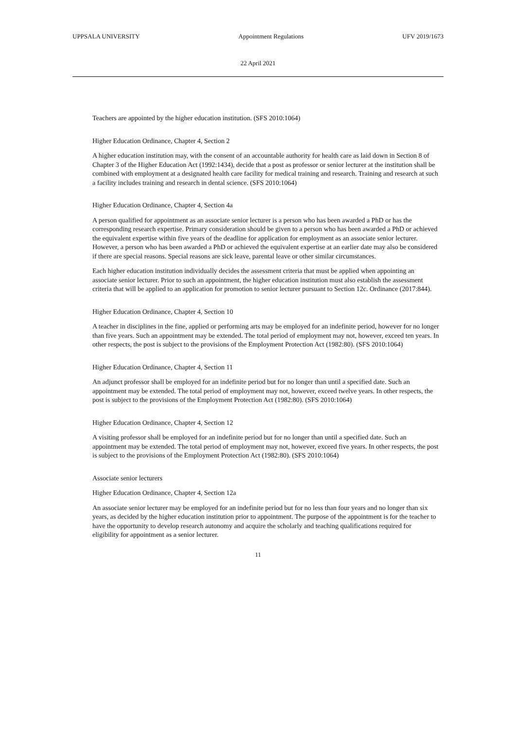UPPSALA UNIVERSITY Appointment Regulations UFV 2019/1673
22 April 2021
Teachers are appointed by the higher education institution. (SFS 2010:1064)
Higher Education Ordinance, Chapter 4, Section 2
A higher education institution may, with the consent of an accountable authority for health care as laid down in Section 8 of Chapter 3 of the Higher Education Act (1992:1434), decide that a post as professor or senior lecturer at the institution shall be combined with employment at a designated health care facility for medical training and research. Training and research at such a facility includes training and research in dental science. (SFS 2010:1064)
Higher Education Ordinance, Chapter 4, Section 4a
A person qualified for appointment as an associate senior lecturer is a person who has been awarded a PhD or has the corresponding research expertise. Primary consideration should be given to a person who has been awarded a PhD or achieved the equivalent expertise within five years of the deadline for application for employment as an associate senior lecturer. However, a person who has been awarded a PhD or achieved the equivalent expertise at an earlier date may also be considered if there are special reasons. Special reasons are sick leave, parental leave or other similar circumstances.
Each higher education institution individually decides the assessment criteria that must be applied when appointing an associate senior lecturer. Prior to such an appointment, the higher education institution must also establish the assessment criteria that will be applied to an application for promotion to senior lecturer pursuant to Section 12c. Ordinance (2017:844).
Higher Education Ordinance, Chapter 4, Section 10
A teacher in disciplines in the fine, applied or performing arts may be employed for an indefinite period, however for no longer than five years. Such an appointment may be extended. The total period of employment may not, however, exceed ten years. In other respects, the post is subject to the provisions of the Employment Protection Act (1982:80). (SFS 2010:1064)
Higher Education Ordinance, Chapter 4, Section 11
An adjunct professor shall be employed for an indefinite period but for no longer than until a specified date. Such an appointment may be extended. The total period of employment may not, however, exceed twelve years. In other respects, the post is subject to the provisions of the Employment Protection Act (1982:80). (SFS 2010:1064)
Higher Education Ordinance, Chapter 4, Section 12
A visiting professor shall be employed for an indefinite period but for no longer than until a specified date. Such an appointment may be extended. The total period of employment may not, however, exceed five years. In other respects, the post is subject to the provisions of the Employment Protection Act (1982:80). (SFS 2010:1064)
Associate senior lecturers
Higher Education Ordinance, Chapter 4, Section 12a
An associate senior lecturer may be employed for an indefinite period but for no less than four years and no longer than six years, as decided by the higher education institution prior to appointment. The purpose of the appointment is for the teacher to have the opportunity to develop research autonomy and acquire the scholarly and teaching qualifications required for eligibility for appointment as a senior lecturer.
11